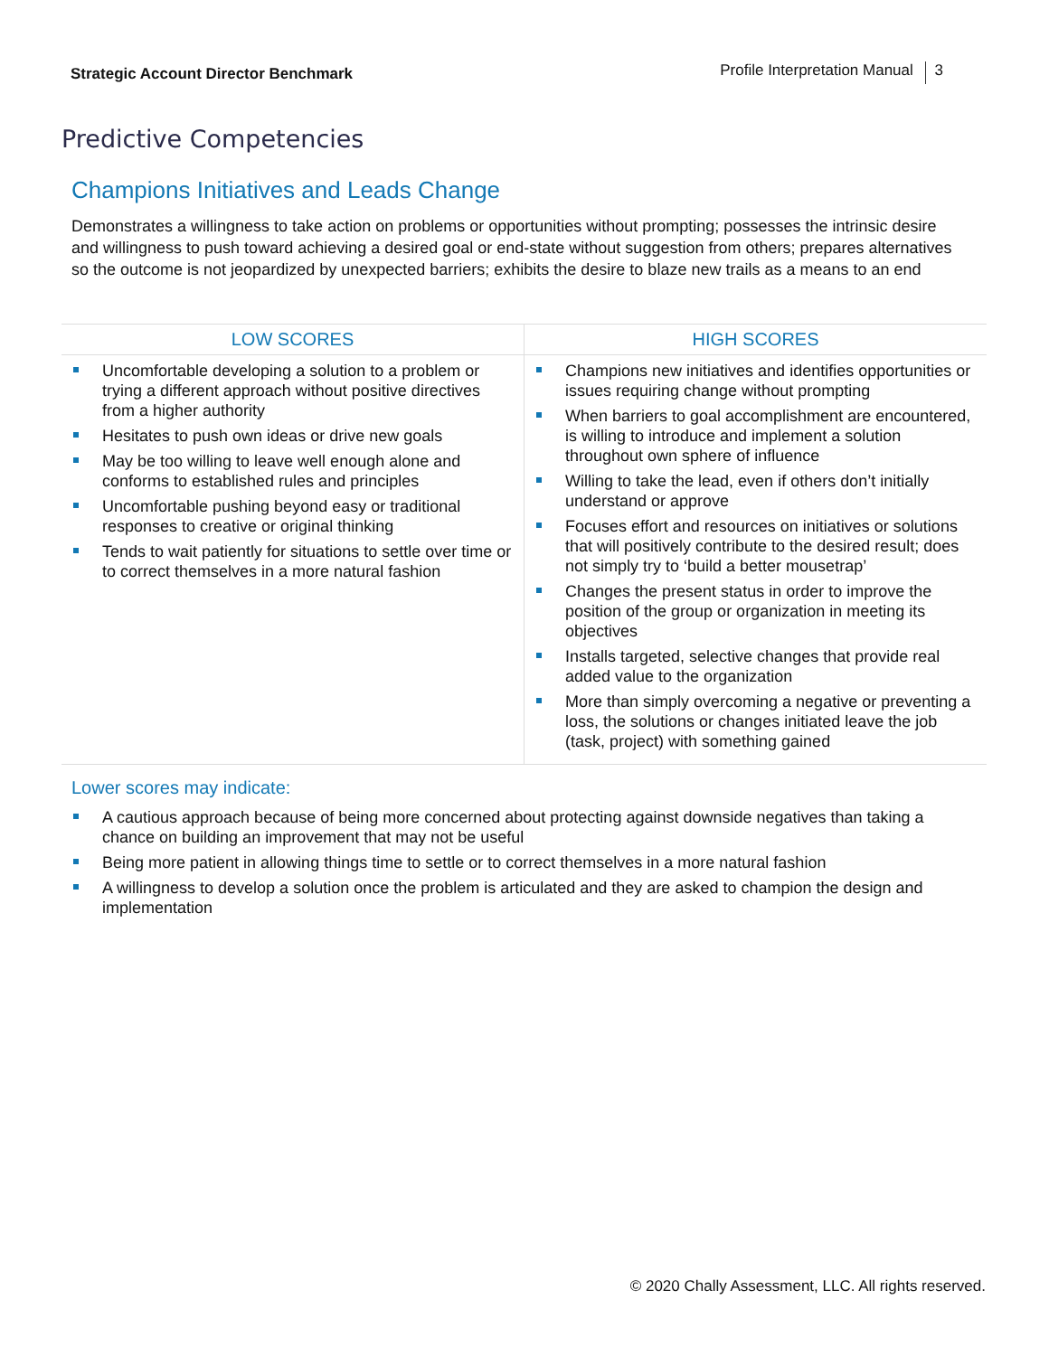Strategic Account Director Benchmark Profile Interpretation Manual 3
Predictive Competencies
Champions Initiatives and Leads Change
Demonstrates a willingness to take action on problems or opportunities without prompting; possesses the intrinsic desire and willingness to push toward achieving a desired goal or end-state without suggestion from others; prepares alternatives so the outcome is not jeopardized by unexpected barriers; exhibits the desire to blaze new trails as a means to an end
| LOW SCORES | HIGH SCORES |
| --- | --- |
| Uncomfortable developing a solution to a problem or trying a different approach without positive directives from a higher authority Hesitates to push own ideas or drive new goals May be too willing to leave well enough alone and conforms to established rules and principles Uncomfortable pushing beyond easy or traditional responses to creative or original thinking Tends to wait patiently for situations to settle over time or to correct themselves in a more natural fashion | Champions new initiatives and identifies opportunities or issues requiring change without prompting When barriers to goal accomplishment are encountered, is willing to introduce and implement a solution throughout own sphere of influence Willing to take the lead, even if others don’t initially understand or approve Focuses effort and resources on initiatives or solutions that will positively contribute to the desired result; does not simply try to ‘build a better mousetrap’ Changes the present status in order to improve the position of the group or organization in meeting its objectives Installs targeted, selective changes that provide real added value to the organization More than simply overcoming a negative or preventing a loss, the solutions or changes initiated leave the job (task, project) with something gained |
Lower scores may indicate:
A cautious approach because of being more concerned about protecting against downside negatives than taking a chance on building an improvement that may not be useful
Being more patient in allowing things time to settle or to correct themselves in a more natural fashion
A willingness to develop a solution once the problem is articulated and they are asked to champion the design and implementation
© 2020 Chally Assessment, LLC. All rights reserved.